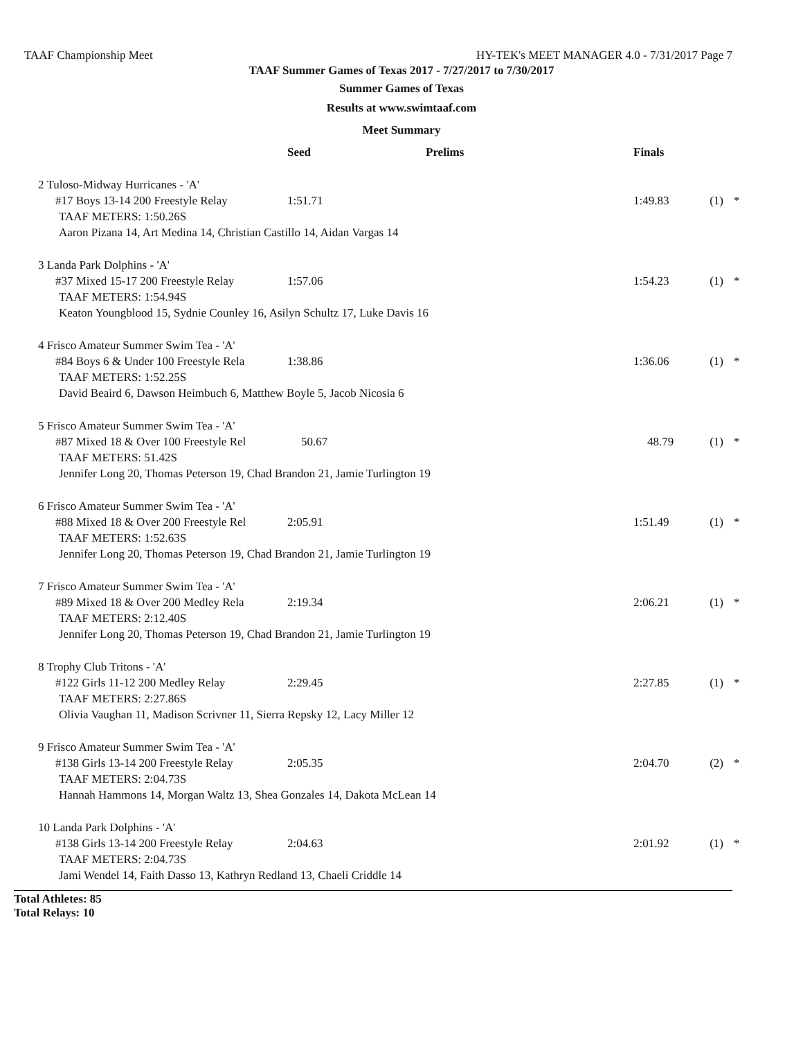TAAF Championship Meet HY-TEK's MEET MANAGER 4.0 - 7/31/2017 Page 7
TAAF Summer Games of Texas 2017 - 7/27/2017 to 7/30/2017
Summer Games of Texas
Results at www.swimtaaf.com
Meet Summary
| | Seed | Prelims | Finals | | |
| --- | --- | --- | --- | --- | --- |
| 2 Tuloso-Midway Hurricanes - 'A' | | | | | |
| #17 Boys 13-14 200 Freestyle Relay | 1:51.71 | | 1:49.83 | (1) | * |
| TAAF METERS: 1:50.26S | | | | | |
| Aaron Pizana 14, Art Medina 14, Christian Castillo 14, Aidan Vargas 14 | | | | | |
| 3 Landa Park Dolphins - 'A' | | | | | |
| #37 Mixed 15-17 200 Freestyle Relay | 1:57.06 | | 1:54.23 | (1) | * |
| TAAF METERS: 1:54.94S | | | | | |
| Keaton Youngblood 15, Sydnie Counley 16, Asilyn Schultz 17, Luke Davis 16 | | | | | |
| 4 Frisco Amateur Summer Swim Tea - 'A' | | | | | |
| #84 Boys 6 & Under 100 Freestyle Rela | 1:38.86 | | 1:36.06 | (1) | * |
| TAAF METERS: 1:52.25S | | | | | |
| David Beaird 6, Dawson Heimbuch 6, Matthew Boyle 5, Jacob Nicosia 6 | | | | | |
| 5 Frisco Amateur Summer Swim Tea - 'A' | | | | | |
| #87 Mixed 18 & Over 100 Freestyle Rel | 50.67 | | 48.79 | (1) | * |
| TAAF METERS: 51.42S | | | | | |
| Jennifer Long 20, Thomas Peterson 19, Chad Brandon 21, Jamie Turlington 19 | | | | | |
| 6 Frisco Amateur Summer Swim Tea - 'A' | | | | | |
| #88 Mixed 18 & Over 200 Freestyle Rel | 2:05.91 | | 1:51.49 | (1) | * |
| TAAF METERS: 1:52.63S | | | | | |
| Jennifer Long 20, Thomas Peterson 19, Chad Brandon 21, Jamie Turlington 19 | | | | | |
| 7 Frisco Amateur Summer Swim Tea - 'A' | | | | | |
| #89 Mixed 18 & Over 200 Medley Rela | 2:19.34 | | 2:06.21 | (1) | * |
| TAAF METERS: 2:12.40S | | | | | |
| Jennifer Long 20, Thomas Peterson 19, Chad Brandon 21, Jamie Turlington 19 | | | | | |
| 8 Trophy Club Tritons - 'A' | | | | | |
| #122 Girls 11-12 200 Medley Relay | 2:29.45 | | 2:27.85 | (1) | * |
| TAAF METERS: 2:27.86S | | | | | |
| Olivia Vaughan 11, Madison Scrivner 11, Sierra Repsky 12, Lacy Miller 12 | | | | | |
| 9 Frisco Amateur Summer Swim Tea - 'A' | | | | | |
| #138 Girls 13-14 200 Freestyle Relay | 2:05.35 | | 2:04.70 | (2) | * |
| TAAF METERS: 2:04.73S | | | | | |
| Hannah Hammons 14, Morgan Waltz 13, Shea Gonzales 14, Dakota McLean 14 | | | | | |
| 10 Landa Park Dolphins - 'A' | | | | | |
| #138 Girls 13-14 200 Freestyle Relay | 2:04.63 | | 2:01.92 | (1) | * |
| TAAF METERS: 2:04.73S | | | | | |
| Jami Wendel 14, Faith Dasso 13, Kathryn Redland 13, Chaeli Criddle 14 | | | | | |
Total Athletes: 85
Total Relays: 10